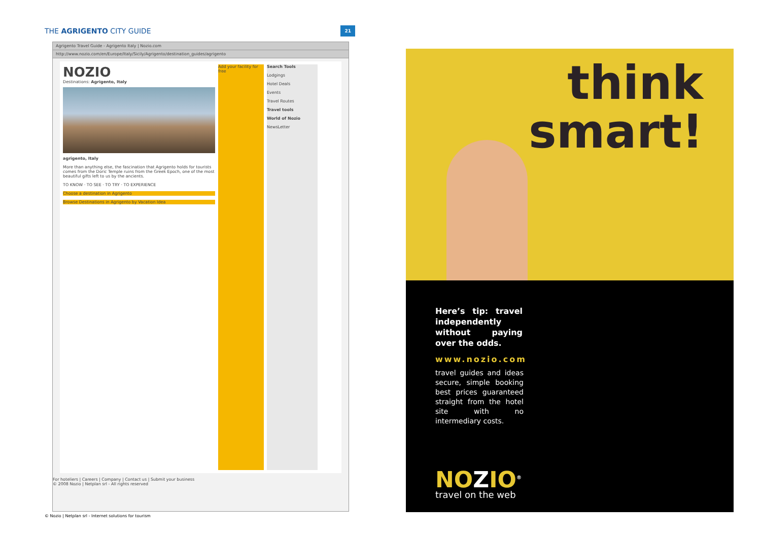THE AGRIGENTO CITY GUIDE
21
Agrigento Travel Guide - Agrigento Italy | Nozio.com
http://www.nozio.com/en/Europe/Italy/Sicily/Agrigento/destination_guides/agrigento
NOZIO
Destinations: Agrigento, Italy
agrigento, Italy
More than anything else, the fascination that Agrigento holds for tourists comes from the Doric Temple ruins from the Greek Epoch, one of the most beautiful gifts left to us by the ancients.
TO KNOW · TO SEE · TO TRY · TO EXPERIENCE
Choose a destination in Agrigento
Browse Destinations in Agrigento by Vacation Idea
Add your facility for free
Search Tools
Lodgings
Hotel Deals
Events
Travel Routes
Travel tools
World of Nozio
NewsLetter
For hoteliers | Careers | Company | Contact us | Submit your business
© 2008 Nozio | Netplan srl - All rights reserved
© Nozio | Netplan srl - Internet solutions for tourism
think
smart!
Here’s tip: travel independently without paying over the odds.
www.nozio.com
travel guides and ideas secure, simple booking best prices guaranteed straight from the hotel site with no intermediary costs.
NOZIO<sup>®</sup>
travel on the web